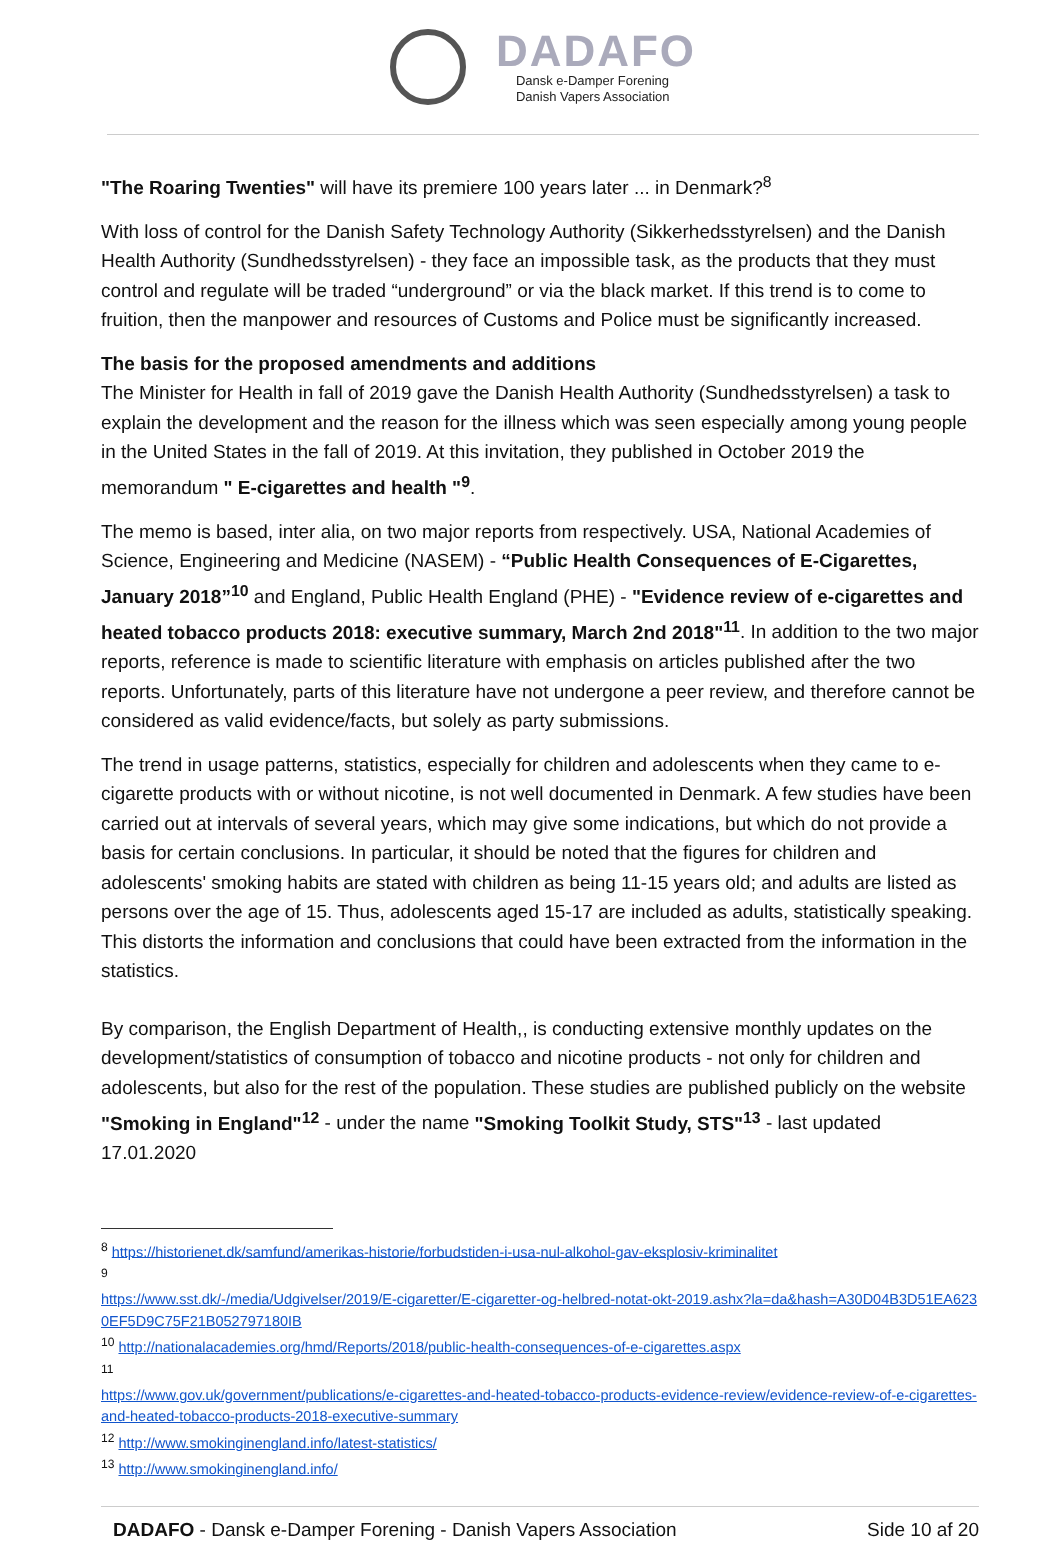DADAFO
Dansk e-Damper Forening
Danish Vapers Association
"The Roaring Twenties" will have its premiere 100 years later ... in Denmark?<sup>8</sup>
With loss of control for the Danish Safety Technology Authority (Sikkerhedsstyrelsen) and the Danish Health Authority (Sundhedsstyrelsen) - they face an impossible task, as the products that they must control and regulate will be traded “underground” or via the black market. If this trend is to come to fruition, then the manpower and resources of Customs and Police must be significantly increased.
The basis for the proposed amendments and additions
The Minister for Health in fall of 2019 gave the Danish Health Authority (Sundhedsstyrelsen) a task to explain the development and the reason for the illness which was seen especially among young people in the United States in the fall of 2019. At this invitation, they published in October 2019 the memorandum " E-cigarettes and health "<sup>9</sup>.
The memo is based, inter alia, on two major reports from respectively. USA, National Academies of Science, Engineering and Medicine (NASEM) - “Public Health Consequences of E-Cigarettes, January 2018”<sup>10</sup> and England, Public Health England (PHE) - "Evidence review of e-cigarettes and heated tobacco products 2018: executive summary, March 2nd 2018"<sup>11</sup>. In addition to the two major reports, reference is made to scientific literature with emphasis on articles published after the two reports. Unfortunately, parts of this literature have not undergone a peer review, and therefore cannot be considered as valid evidence/facts, but solely as party submissions.
The trend in usage patterns, statistics, especially for children and adolescents when they came to e-cigarette products with or without nicotine, is not well documented in Denmark. A few studies have been carried out at intervals of several years, which may give some indications, but which do not provide a basis for certain conclusions. In particular, it should be noted that the figures for children and adolescents' smoking habits are stated with children as being 11-15 years old; and adults are listed as persons over the age of 15. Thus, adolescents aged 15-17 are included as adults, statistically speaking. This distorts the information and conclusions that could have been extracted from the information in the statistics.
By comparison, the English Department of Health,, is conducting extensive monthly updates on the development/statistics of consumption of tobacco and nicotine products - not only for children and adolescents, but also for the rest of the population. These studies are published publicly on the website "Smoking in England"<sup>12</sup> - under the name "Smoking Toolkit Study, STS"<sup>13</sup> - last updated 17.01.2020
<sup>8</sup> https://historienet.dk/samfund/amerikas-historie/forbudstiden-i-usa-nul-alkohol-gav-eksplosiv-kriminalitet
<sup>9</sup>
https://www.sst.dk/-/media/Udgivelser/2019/E-cigaretter/E-cigaretter-og-helbred-notat-okt-2019.ashx?la=da&hash=A30D04B3D51EA6230EF5D9C75F21B052797180IB
<sup>10</sup> http://nationalacademies.org/hmd/Reports/2018/public-health-consequences-of-e-cigarettes.aspx
<sup>11</sup>
https://www.gov.uk/government/publications/e-cigarettes-and-heated-tobacco-products-evidence-review/evidence-review-of-e-cigarettes-and-heated-tobacco-products-2018-executive-summary
<sup>12</sup> http://www.smokinginengland.info/latest-statistics/
<sup>13</sup> http://www.smokinginengland.info/
DADAFO - Dansk e-Damper Forening - Danish Vapers Association Side 10 af 20